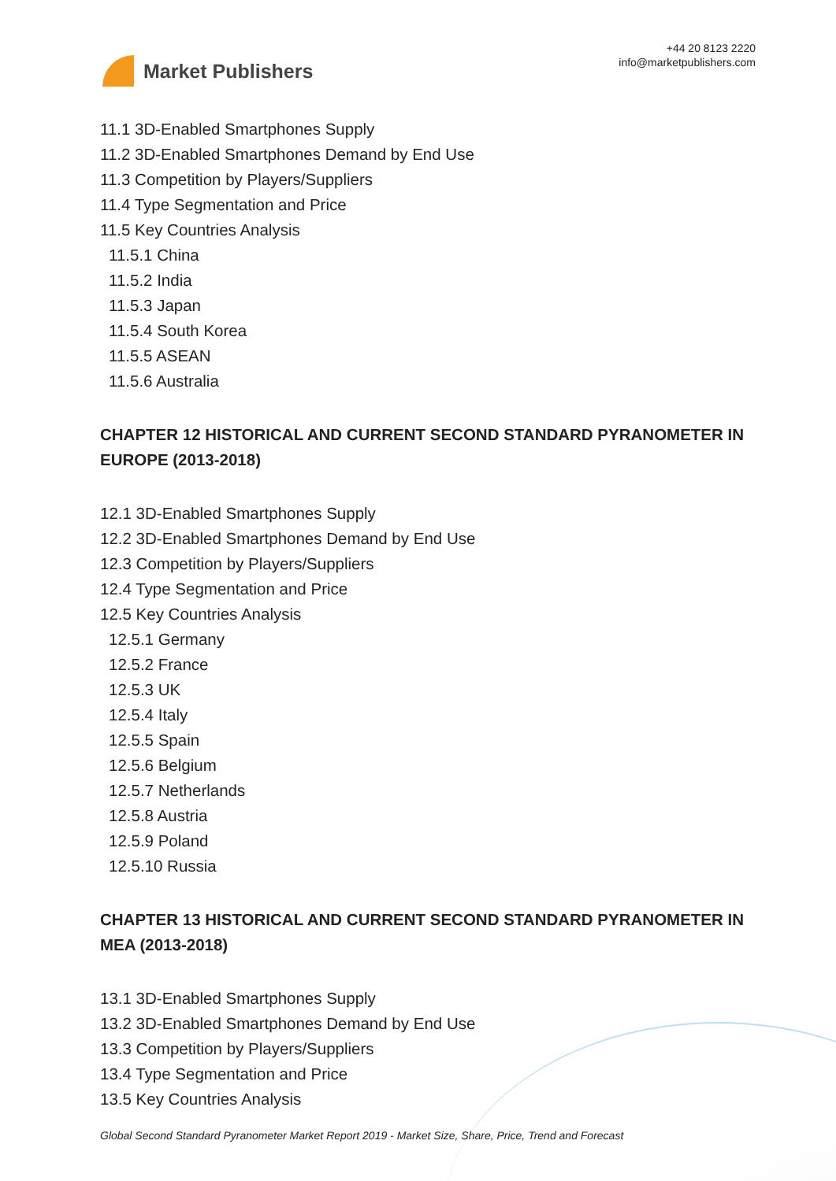Market Publishers
+44 20 8123 2220
info@marketpublishers.com
11.1 3D-Enabled Smartphones Supply
11.2 3D-Enabled Smartphones Demand by End Use
11.3 Competition by Players/Suppliers
11.4 Type Segmentation and Price
11.5 Key Countries Analysis
11.5.1 China
11.5.2 India
11.5.3 Japan
11.5.4 South Korea
11.5.5 ASEAN
11.5.6 Australia
CHAPTER 12 HISTORICAL AND CURRENT SECOND STANDARD PYRANOMETER IN EUROPE (2013-2018)
12.1 3D-Enabled Smartphones Supply
12.2 3D-Enabled Smartphones Demand by End Use
12.3 Competition by Players/Suppliers
12.4 Type Segmentation and Price
12.5 Key Countries Analysis
12.5.1 Germany
12.5.2 France
12.5.3 UK
12.5.4 Italy
12.5.5 Spain
12.5.6 Belgium
12.5.7 Netherlands
12.5.8 Austria
12.5.9 Poland
12.5.10 Russia
CHAPTER 13 HISTORICAL AND CURRENT SECOND STANDARD PYRANOMETER IN MEA (2013-2018)
13.1 3D-Enabled Smartphones Supply
13.2 3D-Enabled Smartphones Demand by End Use
13.3 Competition by Players/Suppliers
13.4 Type Segmentation and Price
13.5 Key Countries Analysis
Global Second Standard Pyranometer Market Report 2019 - Market Size, Share, Price, Trend and Forecast